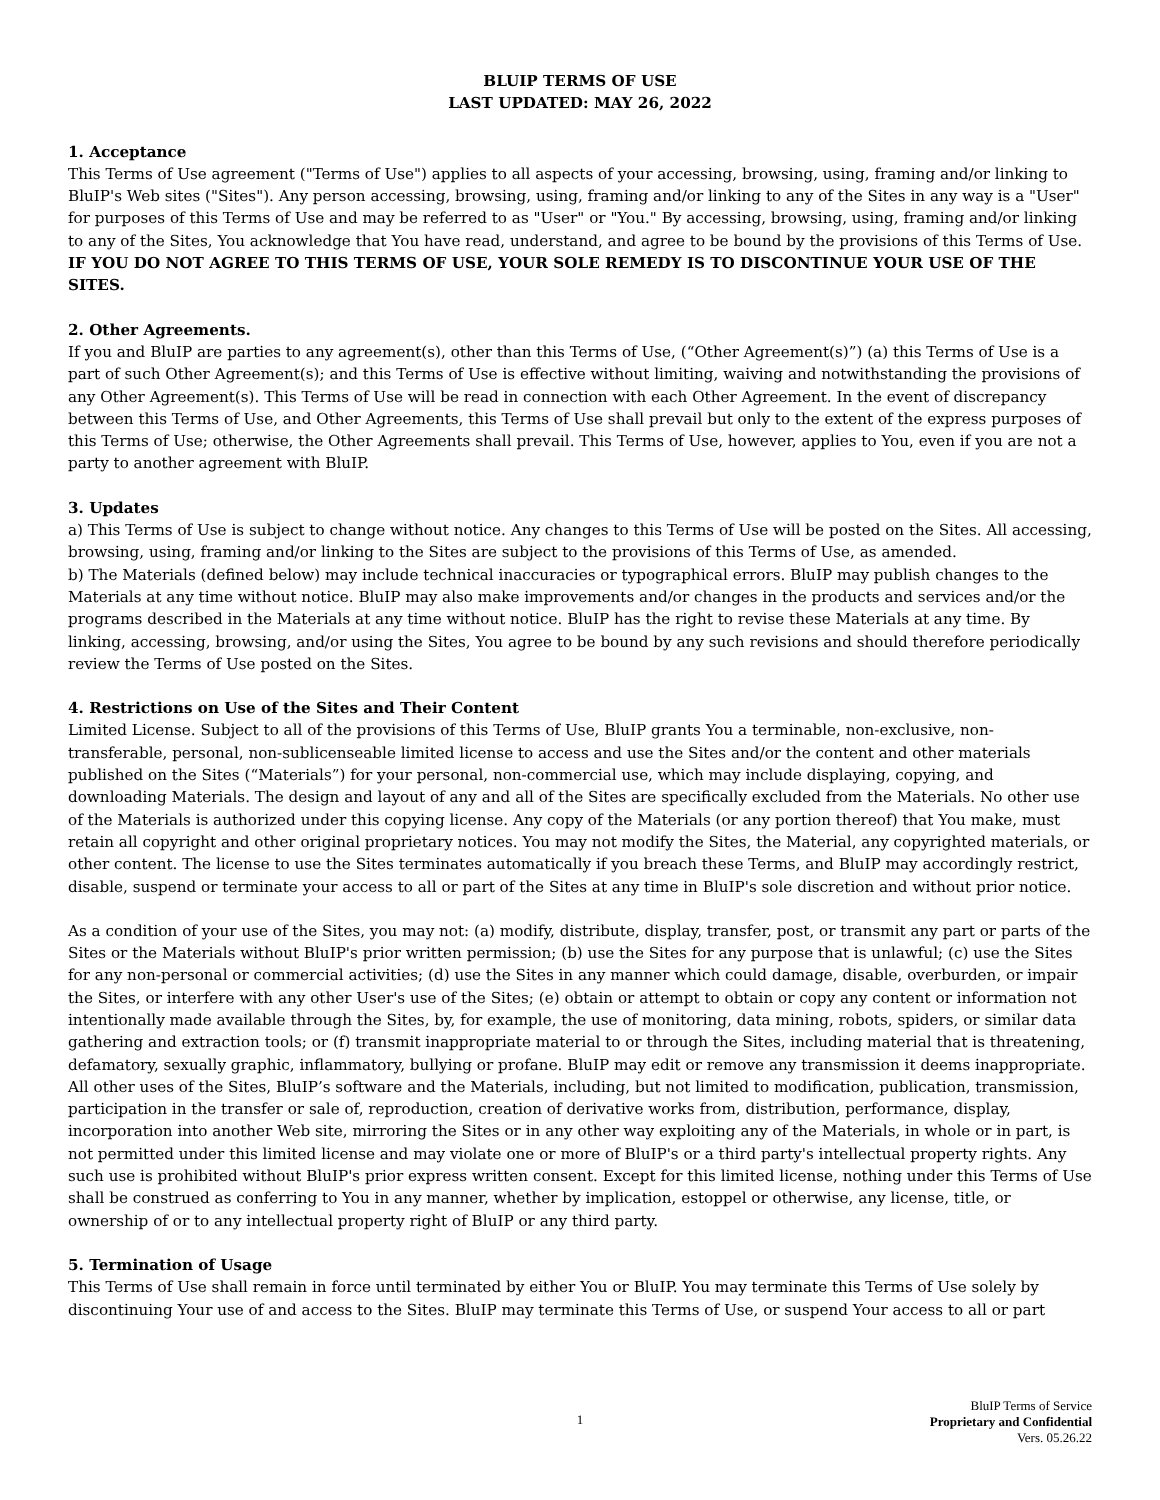BLUIP TERMS OF USE
LAST UPDATED: MAY 26, 2022
1. Acceptance
This Terms of Use agreement ("Terms of Use") applies to all aspects of your accessing, browsing, using, framing and/or linking to BluIP's Web sites ("Sites"). Any person accessing, browsing, using, framing and/or linking to any of the Sites in any way is a "User" for purposes of this Terms of Use and may be referred to as "User" or "You." By accessing, browsing, using, framing and/or linking to any of the Sites, You acknowledge that You have read, understand, and agree to be bound by the provisions of this Terms of Use. IF YOU DO NOT AGREE TO THIS TERMS OF USE, YOUR SOLE REMEDY IS TO DISCONTINUE YOUR USE OF THE SITES.
2. Other Agreements.
If you and BluIP are parties to any agreement(s), other than this Terms of Use, (“Other Agreement(s)”) (a) this Terms of Use is a part of such Other Agreement(s); and this Terms of Use is effective without limiting, waiving and notwithstanding the provisions of any Other Agreement(s). This Terms of Use will be read in connection with each Other Agreement. In the event of discrepancy between this Terms of Use, and Other Agreements, this Terms of Use shall prevail but only to the extent of the express purposes of this Terms of Use; otherwise, the Other Agreements shall prevail. This Terms of Use, however, applies to You, even if you are not a party to another agreement with BluIP.
3. Updates
a) This Terms of Use is subject to change without notice. Any changes to this Terms of Use will be posted on the Sites. All accessing, browsing, using, framing and/or linking to the Sites are subject to the provisions of this Terms of Use, as amended.
b) The Materials (defined below) may include technical inaccuracies or typographical errors. BluIP may publish changes to the Materials at any time without notice. BluIP may also make improvements and/or changes in the products and services and/or the programs described in the Materials at any time without notice. BluIP has the right to revise these Materials at any time. By linking, accessing, browsing, and/or using the Sites, You agree to be bound by any such revisions and should therefore periodically review the Terms of Use posted on the Sites.
4. Restrictions on Use of the Sites and Their Content
Limited License. Subject to all of the provisions of this Terms of Use, BluIP grants You a terminable, non-exclusive, non-transferable, personal, non-sublicenseable limited license to access and use the Sites and/or the content and other materials published on the Sites (“Materials”) for your personal, non-commercial use, which may include displaying, copying, and downloading Materials. The design and layout of any and all of the Sites are specifically excluded from the Materials. No other use of the Materials is authorized under this copying license. Any copy of the Materials (or any portion thereof) that You make, must retain all copyright and other original proprietary notices. You may not modify the Sites, the Material, any copyrighted materials, or other content. The license to use the Sites terminates automatically if you breach these Terms, and BluIP may accordingly restrict, disable, suspend or terminate your access to all or part of the Sites at any time in BluIP's sole discretion and without prior notice.
As a condition of your use of the Sites, you may not: (a) modify, distribute, display, transfer, post, or transmit any part or parts of the Sites or the Materials without BluIP's prior written permission; (b) use the Sites for any purpose that is unlawful; (c) use the Sites for any non-personal or commercial activities; (d) use the Sites in any manner which could damage, disable, overburden, or impair the Sites, or interfere with any other User's use of the Sites; (e) obtain or attempt to obtain or copy any content or information not intentionally made available through the Sites, by, for example, the use of monitoring, data mining, robots, spiders, or similar data gathering and extraction tools; or (f) transmit inappropriate material to or through the Sites, including material that is threatening, defamatory, sexually graphic, inflammatory, bullying or profane. BluIP may edit or remove any transmission it deems inappropriate. All other uses of the Sites, BluIP’s software and the Materials, including, but not limited to modification, publication, transmission, participation in the transfer or sale of, reproduction, creation of derivative works from, distribution, performance, display, incorporation into another Web site, mirroring the Sites or in any other way exploiting any of the Materials, in whole or in part, is not permitted under this limited license and may violate one or more of BluIP's or a third party's intellectual property rights. Any such use is prohibited without BluIP's prior express written consent. Except for this limited license, nothing under this Terms of Use shall be construed as conferring to You in any manner, whether by implication, estoppel or otherwise, any license, title, or ownership of or to any intellectual property right of BluIP or any third party.
5. Termination of Usage
This Terms of Use shall remain in force until terminated by either You or BluIP. You may terminate this Terms of Use solely by discontinuing Your use of and access to the Sites. BluIP may terminate this Terms of Use, or suspend Your access to all or part
1 BluIP Terms of Service
Proprietary and Confidential
Vers. 05.26.22